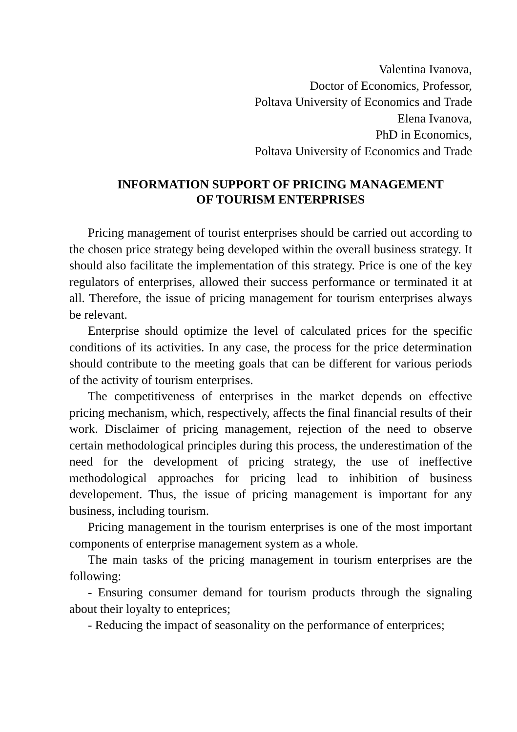Valentina Ivanova,
Doctor of Economics, Professor,
Poltava University of Economics and Trade
Elena Ivanova,
PhD in Economics,
Poltava University of Economics and Trade
INFORMATION SUPPORT OF PRICING MANAGEMENT
OF TOURISM ENTERPRISES
Pricing management of tourist enterprises should be carried out according to the chosen price strategy being developed within the overall business strategy. It should also facilitate the implementation of this strategy. Price is one of the key regulators of enterprises, allowed their success performance or terminated it at all. Therefore, the issue of pricing management for tourism enterprises always be relevant.
Enterprise should optimize the level of calculated prices for the specific conditions of its activities. In any case, the process for the price determination should contribute to the meeting goals that can be different for various periods of the activity of tourism enterprises.
The competitiveness of enterprises in the market depends on effective pricing mechanism, which, respectively, affects the final financial results of their work. Disclaimer of pricing management, rejection of the need to observe certain methodological principles during this process, the underestimation of the need for the development of pricing strategy, the use of ineffective methodological approaches for pricing lead to inhibition of business developement. Thus, the issue of pricing management is important for any business, including tourism.
Pricing management in the tourism enterprises is one of the most important components of enterprise management system as a whole.
The main tasks of the pricing management in tourism enterprises are the following:
- Ensuring consumer demand for tourism products through the signaling about their loyalty to enteprices;
- Reducing the impact of seasonality on the performance of enterprices;